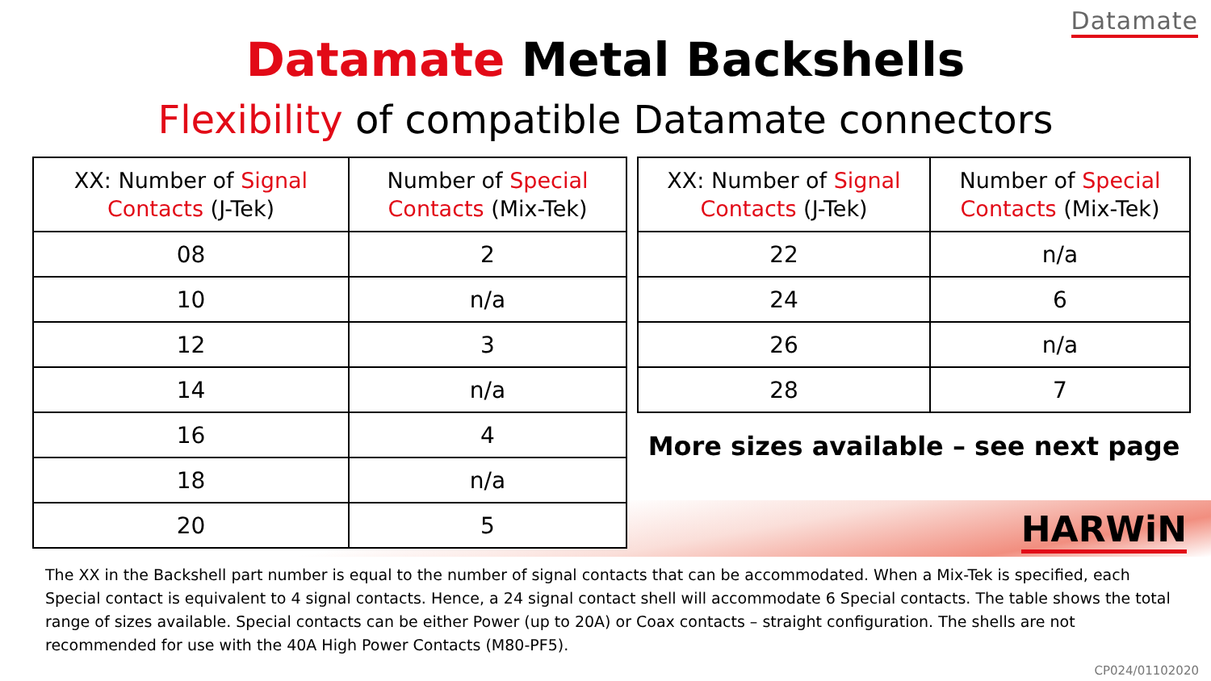Datamate
Datamate Metal Backshells
Flexibility of compatible Datamate connectors
| XX: Number of Signal Contacts (J-Tek) | Number of Special Contacts (Mix-Tek) |
| --- | --- |
| 08 | 2 |
| 10 | n/a |
| 12 | 3 |
| 14 | n/a |
| 16 | 4 |
| 18 | n/a |
| 20 | 5 |
| XX: Number of Signal Contacts (J-Tek) | Number of Special Contacts (Mix-Tek) |
| --- | --- |
| 22 | n/a |
| 24 | 6 |
| 26 | n/a |
| 28 | 7 |
More sizes available – see next page
HARWiN
The XX in the Backshell part number is equal to the number of signal contacts that can be accommodated. When a Mix-Tek is specified, each Special contact is equivalent to 4 signal contacts. Hence, a 24 signal contact shell will accommodate 6 Special contacts. The table shows the total range of sizes available. Special contacts can be either Power (up to 20A) or Coax contacts – straight configuration. The shells are not recommended for use with the 40A High Power Contacts (M80-PF5).
CP024/01102020